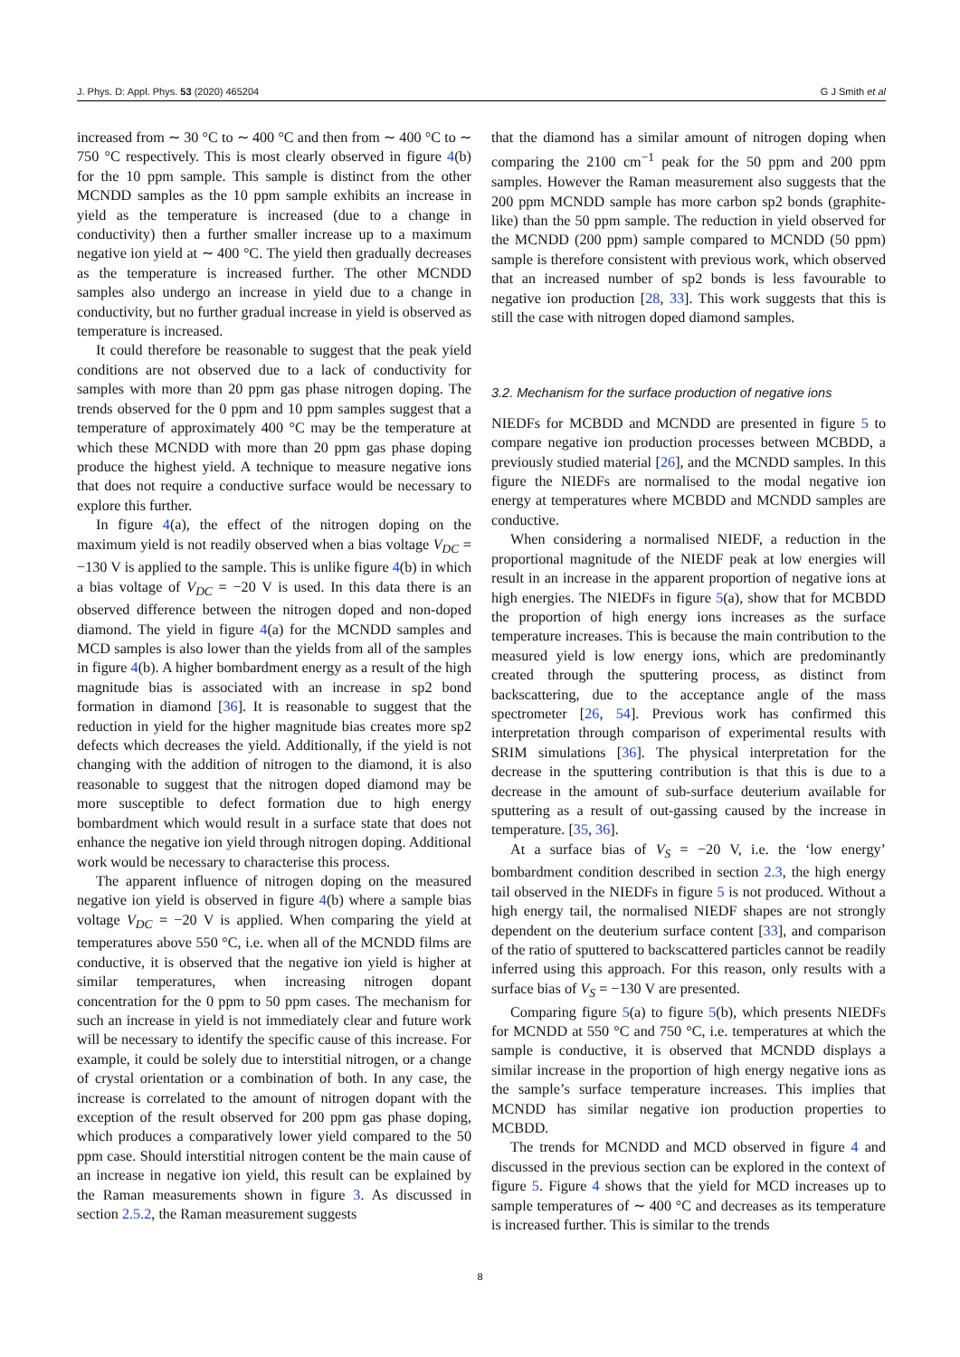J. Phys. D: Appl. Phys. 53 (2020) 465204 G J Smith et al
increased from ∼ 30 °C to ∼ 400 °C and then from ∼ 400 °C to ∼ 750 °C respectively. This is most clearly observed in figure 4(b) for the 10 ppm sample. This sample is distinct from the other MCNDD samples as the 10 ppm sample exhibits an increase in yield as the temperature is increased (due to a change in conductivity) then a further smaller increase up to a maximum negative ion yield at ∼ 400 °C. The yield then gradually decreases as the temperature is increased further. The other MCNDD samples also undergo an increase in yield due to a change in conductivity, but no further gradual increase in yield is observed as temperature is increased.
It could therefore be reasonable to suggest that the peak yield conditions are not observed due to a lack of conductivity for samples with more than 20 ppm gas phase nitrogen doping. The trends observed for the 0 ppm and 10 ppm samples suggest that a temperature of approximately 400 °C may be the temperature at which these MCNDD with more than 20 ppm gas phase doping produce the highest yield. A technique to measure negative ions that does not require a conductive surface would be necessary to explore this further.
In figure 4(a), the effect of the nitrogen doping on the maximum yield is not readily observed when a bias voltage V<sub>DC</sub> = −130 V is applied to the sample. This is unlike figure 4(b) in which a bias voltage of V<sub>DC</sub> = −20 V is used. In this data there is an observed difference between the nitrogen doped and non-doped diamond. The yield in figure 4(a) for the MCNDD samples and MCD samples is also lower than the yields from all of the samples in figure 4(b). A higher bombardment energy as a result of the high magnitude bias is associated with an increase in sp2 bond formation in diamond [36]. It is reasonable to suggest that the reduction in yield for the higher magnitude bias creates more sp2 defects which decreases the yield. Additionally, if the yield is not changing with the addition of nitrogen to the diamond, it is also reasonable to suggest that the nitrogen doped diamond may be more susceptible to defect formation due to high energy bombardment which would result in a surface state that does not enhance the negative ion yield through nitrogen doping. Additional work would be necessary to characterise this process.
The apparent influence of nitrogen doping on the measured negative ion yield is observed in figure 4(b) where a sample bias voltage V<sub>DC</sub> = −20 V is applied. When comparing the yield at temperatures above 550 °C, i.e. when all of the MCNDD films are conductive, it is observed that the negative ion yield is higher at similar temperatures, when increasing nitrogen dopant concentration for the 0 ppm to 50 ppm cases. The mechanism for such an increase in yield is not immediately clear and future work will be necessary to identify the specific cause of this increase. For example, it could be solely due to interstitial nitrogen, or a change of crystal orientation or a combination of both. In any case, the increase is correlated to the amount of nitrogen dopant with the exception of the result observed for 200 ppm gas phase doping, which produces a comparatively lower yield compared to the 50 ppm case. Should interstitial nitrogen content be the main cause of an increase in negative ion yield, this result can be explained by the Raman measurements shown in figure 3. As discussed in section 2.5.2, the Raman measurement suggests
that the diamond has a similar amount of nitrogen doping when comparing the 2100 cm<sup>−1</sup> peak for the 50 ppm and 200 ppm samples. However the Raman measurement also suggests that the 200 ppm MCNDD sample has more carbon sp2 bonds (graphite-like) than the 50 ppm sample. The reduction in yield observed for the MCNDD (200 ppm) sample compared to MCNDD (50 ppm) sample is therefore consistent with previous work, which observed that an increased number of sp2 bonds is less favourable to negative ion production [28, 33]. This work suggests that this is still the case with nitrogen doped diamond samples.
3.2. Mechanism for the surface production of negative ions
NIEDFs for MCBDD and MCNDD are presented in figure 5 to compare negative ion production processes between MCBDD, a previously studied material [26], and the MCNDD samples. In this figure the NIEDFs are normalised to the modal negative ion energy at temperatures where MCBDD and MCNDD samples are conductive.
When considering a normalised NIEDF, a reduction in the proportional magnitude of the NIEDF peak at low energies will result in an increase in the apparent proportion of negative ions at high energies. The NIEDFs in figure 5(a), show that for MCBDD the proportion of high energy ions increases as the surface temperature increases. This is because the main contribution to the measured yield is low energy ions, which are predominantly created through the sputtering process, as distinct from backscattering, due to the acceptance angle of the mass spectrometer [26, 54]. Previous work has confirmed this interpretation through comparison of experimental results with SRIM simulations [36]. The physical interpretation for the decrease in the sputtering contribution is that this is due to a decrease in the amount of sub-surface deuterium available for sputtering as a result of out-gassing caused by the increase in temperature. [35, 36].
At a surface bias of V<sub>S</sub> = −20 V, i.e. the ‘low energy’ bombardment condition described in section 2.3, the high energy tail observed in the NIEDFs in figure 5 is not produced. Without a high energy tail, the normalised NIEDF shapes are not strongly dependent on the deuterium surface content [33], and comparison of the ratio of sputtered to backscattered particles cannot be readily inferred using this approach. For this reason, only results with a surface bias of V<sub>S</sub> = −130 V are presented.
Comparing figure 5(a) to figure 5(b), which presents NIEDFs for MCNDD at 550 °C and 750 °C, i.e. temperatures at which the sample is conductive, it is observed that MCNDD displays a similar increase in the proportion of high energy negative ions as the sample’s surface temperature increases. This implies that MCNDD has similar negative ion production properties to MCBDD.
The trends for MCNDD and MCD observed in figure 4 and discussed in the previous section can be explored in the context of figure 5. Figure 4 shows that the yield for MCD increases up to sample temperatures of ∼ 400 °C and decreases as its temperature is increased further. This is similar to the trends
8